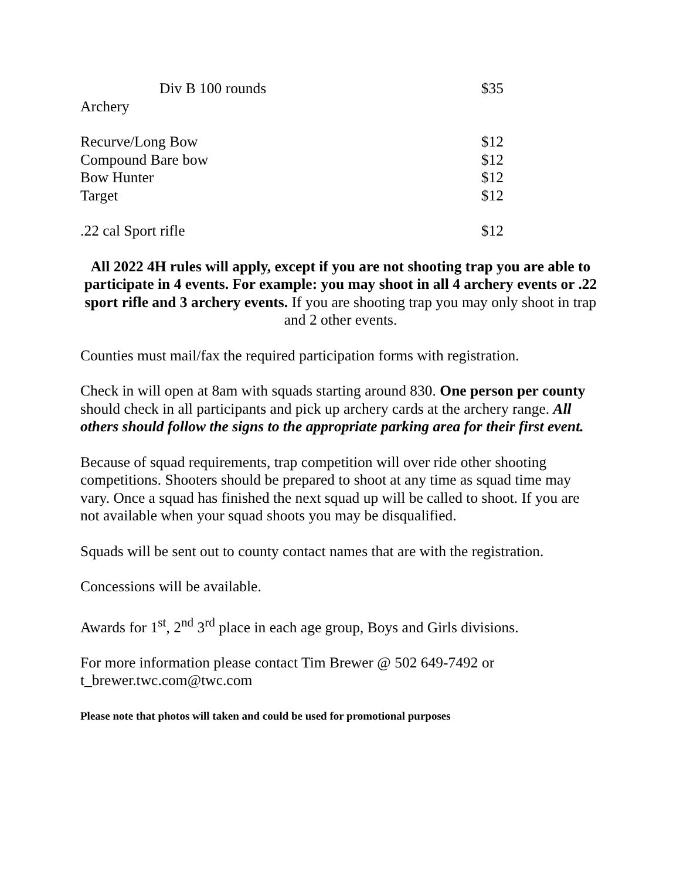Div B 100 rounds $35
Archery
Recurve/Long Bow $12
Compound Bare bow $12
Bow Hunter $12
Target $12
.22 cal Sport rifle $12
All 2022 4H rules will apply, except if you are not shooting trap you are able to participate in 4 events. For example: you may shoot in all 4 archery events or .22 sport rifle and 3 archery events. If you are shooting trap you may only shoot in trap and 2 other events.
Counties must mail/fax the required participation forms with registration.
Check in will open at 8am with squads starting around 830. One person per county should check in all participants and pick up archery cards at the archery range. All others should follow the signs to the appropriate parking area for their first event.
Because of squad requirements, trap competition will over ride other shooting competitions. Shooters should be prepared to shoot at any time as squad time may vary. Once a squad has finished the next squad up will be called to shoot. If you are not available when your squad shoots you may be disqualified.
Squads will be sent out to county contact names that are with the registration.
Concessions will be available.
Awards for 1<sup>st</sup>, 2<sup>nd</sup> 3<sup>rd</sup> place in each age group, Boys and Girls divisions.
For more information please contact Tim Brewer @ 502 649-7492 or
t_brewer.twc.com@twc.com
Please note that photos will taken and could be used for promotional purposes